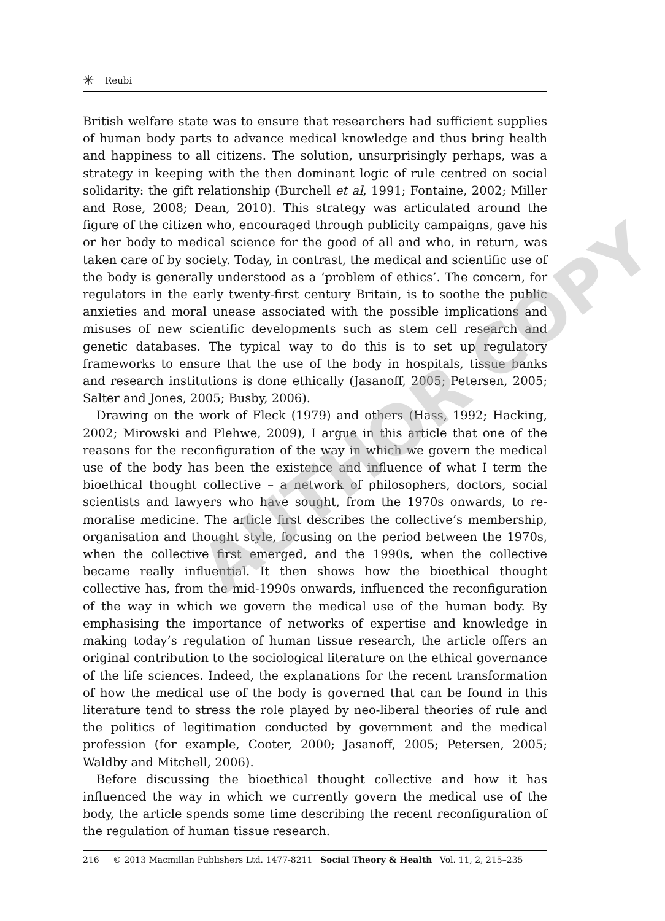✳ Reubi
British welfare state was to ensure that researchers had sufficient supplies of human body parts to advance medical knowledge and thus bring health and happiness to all citizens. The solution, unsurprisingly perhaps, was a strategy in keeping with the then dominant logic of rule centred on social solidarity: the gift relationship (Burchell et al, 1991; Fontaine, 2002; Miller and Rose, 2008; Dean, 2010). This strategy was articulated around the figure of the citizen who, encouraged through publicity campaigns, gave his or her body to medical science for the good of all and who, in return, was taken care of by society. Today, in contrast, the medical and scientific use of the body is generally understood as a ‘problem of ethics’. The concern, for regulators in the early twenty-first century Britain, is to soothe the public anxieties and moral unease associated with the possible implications and misuses of new scientific developments such as stem cell research and genetic databases. The typical way to do this is to set up regulatory frameworks to ensure that the use of the body in hospitals, tissue banks and research institutions is done ethically (Jasanoff, 2005; Petersen, 2005; Salter and Jones, 2005; Busby, 2006).
Drawing on the work of Fleck (1979) and others (Hass, 1992; Hacking, 2002; Mirowski and Plehwe, 2009), I argue in this article that one of the reasons for the reconfiguration of the way in which we govern the medical use of the body has been the existence and influence of what I term the bioethical thought collective – a network of philosophers, doctors, social scientists and lawyers who have sought, from the 1970s onwards, to re-moralise medicine. The article first describes the collective’s membership, organisation and thought style, focusing on the period between the 1970s, when the collective first emerged, and the 1990s, when the collective became really influential. It then shows how the bioethical thought collective has, from the mid-1990s onwards, influenced the reconfiguration of the way in which we govern the medical use of the human body. By emphasising the importance of networks of expertise and knowledge in making today’s regulation of human tissue research, the article offers an original contribution to the sociological literature on the ethical governance of the life sciences. Indeed, the explanations for the recent transformation of how the medical use of the body is governed that can be found in this literature tend to stress the role played by neo-liberal theories of rule and the politics of legitimation conducted by government and the medical profession (for example, Cooter, 2000; Jasanoff, 2005; Petersen, 2005; Waldby and Mitchell, 2006).
Before discussing the bioethical thought collective and how it has influenced the way in which we currently govern the medical use of the body, the article spends some time describing the recent reconfiguration of the regulation of human tissue research.
216 © 2013 Macmillan Publishers Ltd. 1477-8211 Social Theory & Health Vol. 11, 2, 215–235
AUTHOR COPY